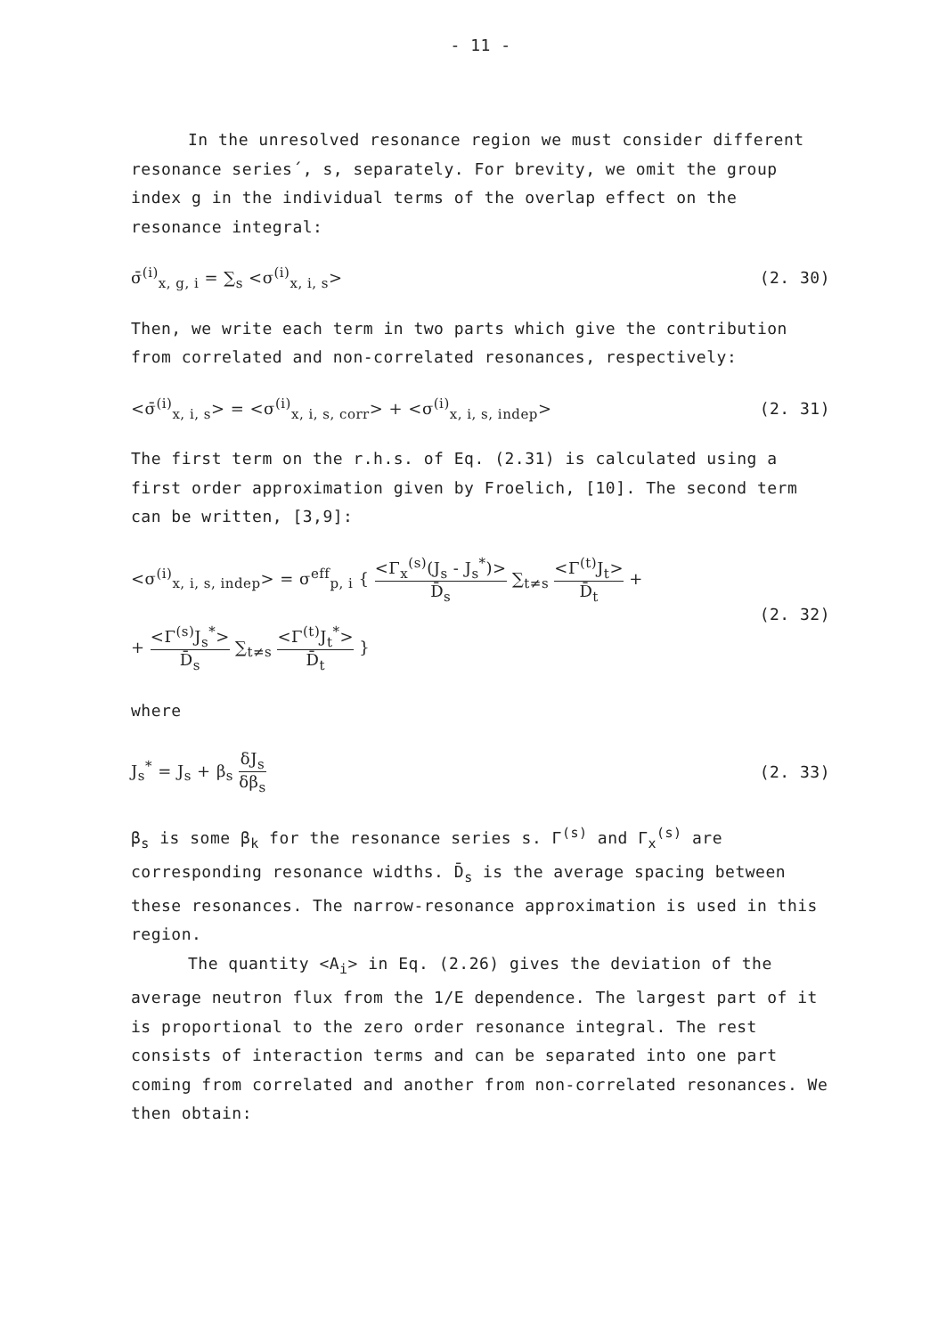- 11 -
In the unresolved resonance region we must consider different
resonance series´, s, separately. For brevity, we omit the group index g in the individual terms of the overlap effect on the resonance integral:
σ̄<sup>(i)</sup><sub>x, g, i</sub> = ∑<sub>s</sub> <σ<sup>(i)</sup><sub>x, i, s</sub>>
(2. 30)
Then, we write each term in two parts which give the contribution from correlated and non-correlated resonances, respectively:
<σ̄<sup>(i)</sup><sub>x, i, s</sub>> = <σ<sup>(i)</sup><sub>x, i, s, corr</sub>> + <σ<sup>(i)</sup><sub>x, i, s, indep</sub>>
(2. 31)
The first term on the r.h.s. of Eq. (2.31) is calculated using a first order approximation given by Froelich, [10]. The second term can be written, [3,9]:
<σ<sup>(i)</sup><sub>x, i, s, indep</sub>> = σ<sup>eff</sup><sub>p, i</sub> { <Γ<sub>x</sub><sup>(s)</sup>(J<sub>s</sub> - J<sub>s</sub><sup>*</sup>)> D̄<sub>s</sub> ∑<sub>t≠s</sub> <Γ<sup>(t)</sup>J<sub>t</sub>> D̄<sub>t</sub> +
+ <Γ<sup>(s)</sup>J<sub>s</sub><sup>*</sup>> D̄<sub>s</sub> ∑<sub>t≠s</sub> <Γ<sup>(t)</sup>J<sub>t</sub><sup>*</sup>> D̄<sub>t</sub> }
(2. 32)
where
J<sub>s</sub><sup>*</sup> = J<sub>s</sub> + β<sub>s</sub> δJ<sub>s</sub> δβ<sub>s</sub> (2. 33)
β<sub>s</sub> is some β<sub>k</sub> for the resonance series s. Γ<sup>(s)</sup> and Γ<sub>x</sub><sup>(s)</sup> are corresponding resonance widths. D̄<sub>s</sub> is the average spacing between these resonances. The narrow-resonance approximation is used in this region.
The quantity <A<sub>i</sub>> in Eq. (2.26) gives the deviation of the average neutron flux from the 1/E dependence. The largest part of it is proportional to the zero order resonance integral. The rest consists of interaction terms and can be separated into one part coming from correlated and another from non-correlated resonances. We then obtain: